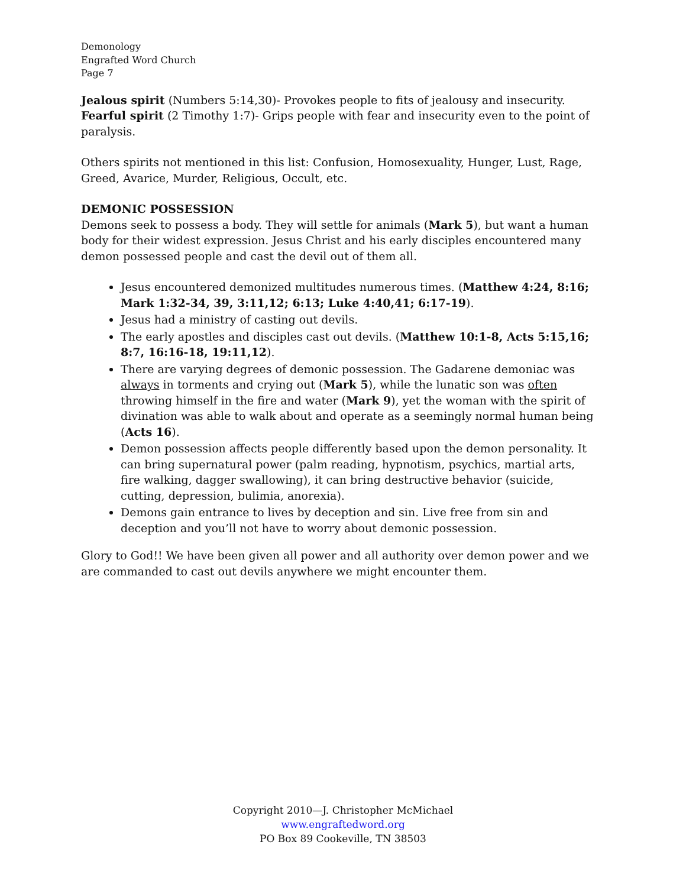Demonology
Engrafted Word Church
Page 7
Jealous spirit (Numbers 5:14,30)- Provokes people to fits of jealousy and insecurity.
Fearful spirit (2 Timothy 1:7)- Grips people with fear and insecurity even to the point of paralysis.
Others spirits not mentioned in this list: Confusion, Homosexuality, Hunger, Lust, Rage, Greed, Avarice, Murder, Religious, Occult, etc.
DEMONIC POSSESSION
Demons seek to possess a body. They will settle for animals (Mark 5), but want a human body for their widest expression. Jesus Christ and his early disciples encountered many demon possessed people and cast the devil out of them all.
Jesus encountered demonized multitudes numerous times. (Matthew 4:24, 8:16; Mark 1:32-34, 39, 3:11,12; 6:13; Luke 4:40,41; 6:17-19).
Jesus had a ministry of casting out devils.
The early apostles and disciples cast out devils. (Matthew 10:1-8, Acts 5:15,16; 8:7, 16:16-18, 19:11,12).
There are varying degrees of demonic possession. The Gadarene demoniac was always in torments and crying out (Mark 5), while the lunatic son was often throwing himself in the fire and water (Mark 9), yet the woman with the spirit of divination was able to walk about and operate as a seemingly normal human being (Acts 16).
Demon possession affects people differently based upon the demon personality. It can bring supernatural power (palm reading, hypnotism, psychics, martial arts, fire walking, dagger swallowing), it can bring destructive behavior (suicide, cutting, depression, bulimia, anorexia).
Demons gain entrance to lives by deception and sin. Live free from sin and deception and you’ll not have to worry about demonic possession.
Glory to God!! We have been given all power and all authority over demon power and we are commanded to cast out devils anywhere we might encounter them.
Copyright 2010—J. Christopher McMichael
www.engraftedword.org
PO Box 89 Cookeville, TN 38503